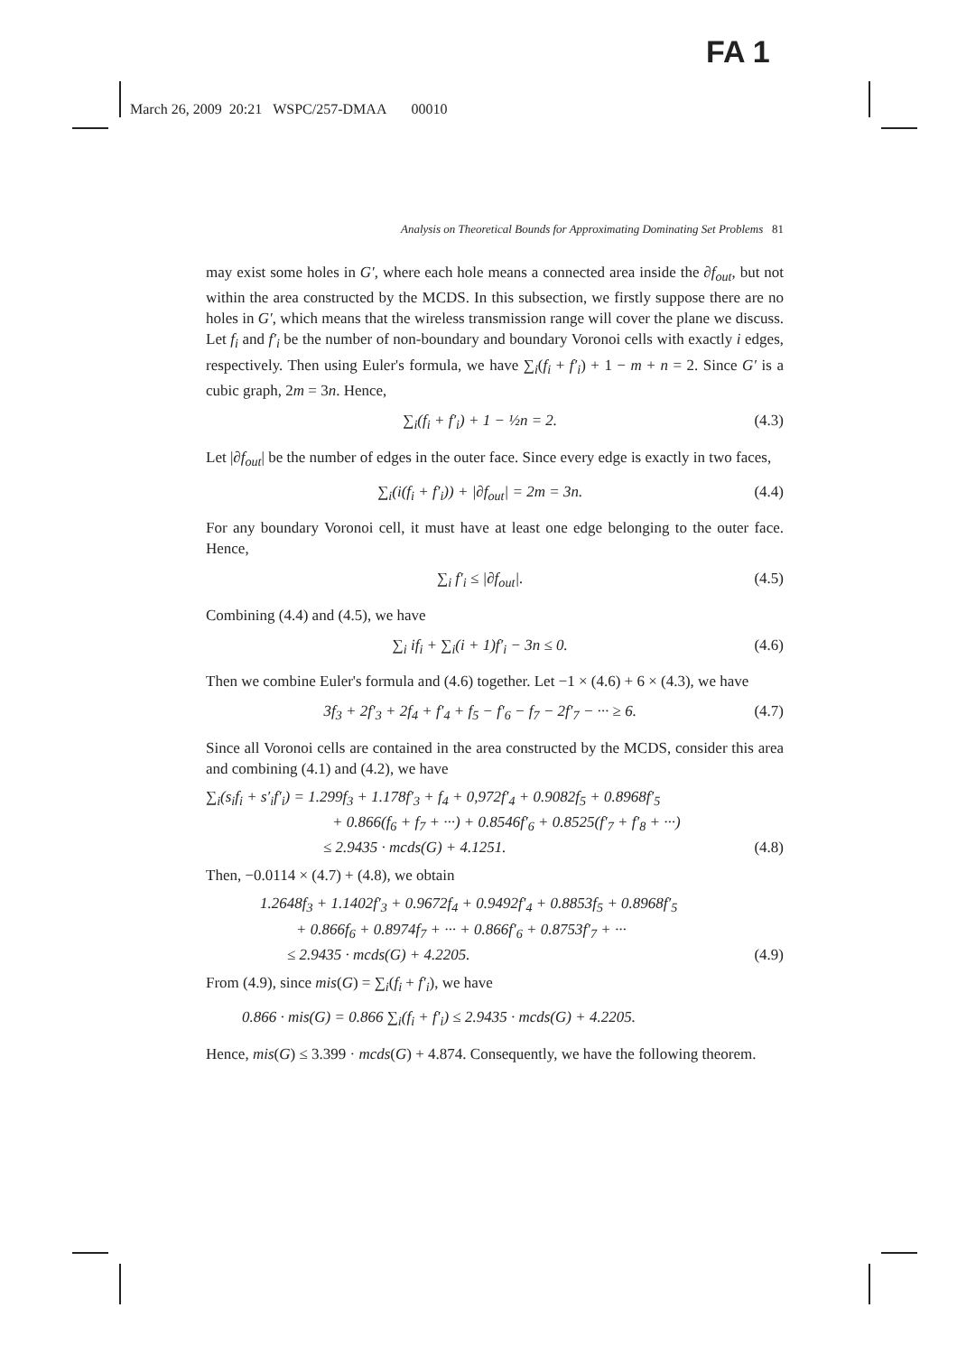FA 1
March 26, 2009 20:21 WSPC/257-DMAA 00010
Analysis on Theoretical Bounds for Approximating Dominating Set Problems 81
may exist some holes in G′, where each hole means a connected area inside the ∂f<sub>out</sub>, but not within the area constructed by the MCDS. In this subsection, we firstly suppose there are no holes in G′, which means that the wireless transmission range will cover the plane we discuss. Let f<sub>i</sub> and f′<sub>i</sub> be the number of non-boundary and boundary Voronoi cells with exactly i edges, respectively. Then using Euler's formula, we have ∑<sub>i</sub>(f<sub>i</sub> + f′<sub>i</sub>) + 1 − m + n = 2. Since G′ is a cubic graph, 2m = 3n. Hence,
∑<sub>i</sub>(f<sub>i</sub> + f′<sub>i</sub>) + 1 − ½n = 2. (4.3)
Let |∂f<sub>out</sub>| be the number of edges in the outer face. Since every edge is exactly in two faces,
∑<sub>i</sub>(i(f<sub>i</sub> + f′<sub>i</sub>)) + |∂f<sub>out</sub>| = 2m = 3n. (4.4)
For any boundary Voronoi cell, it must have at least one edge belonging to the outer face. Hence,
∑<sub>i</sub> f′<sub>i</sub> ≤ |∂f<sub>out</sub>|. (4.5)
Combining (4.4) and (4.5), we have
∑<sub>i</sub> if<sub>i</sub> + ∑<sub>i</sub>(i + 1)f′<sub>i</sub> − 3n ≤ 0. (4.6)
Then we combine Euler's formula and (4.6) together. Let −1 × (4.6) + 6 × (4.3), we have
3f<sub>3</sub> + 2f′<sub>3</sub> + 2f<sub>4</sub> + f′<sub>4</sub> + f<sub>5</sub> − f′<sub>6</sub> − f<sub>7</sub> − 2f′<sub>7</sub> − ··· ≥ 6. (4.7)
Since all Voronoi cells are contained in the area constructed by the MCDS, consider this area and combining (4.1) and (4.2), we have
∑<sub>i</sub>(s<sub>i</sub>f<sub>i</sub> + s′<sub>i</sub>f′<sub>i</sub>) = 1.299f<sub>3</sub> + 1.178f′<sub>3</sub> + f<sub>4</sub> + 0,972f′<sub>4</sub> + 0.9082f<sub>5</sub> + 0.8968f′<sub>5</sub>
+ 0.866(f<sub>6</sub> + f<sub>7</sub> + ···) + 0.8546f′<sub>6</sub> + 0.8525(f′<sub>7</sub> + f′<sub>8</sub> + ···)
≤ 2.9435 · mcds(G) + 4.1251. (4.8)
Then, −0.0114 × (4.7) + (4.8), we obtain
1.2648f<sub>3</sub> + 1.1402f′<sub>3</sub> + 0.9672f<sub>4</sub> + 0.9492f′<sub>4</sub> + 0.8853f<sub>5</sub> + 0.8968f′<sub>5</sub>
+ 0.866f<sub>6</sub> + 0.8974f<sub>7</sub> + ··· + 0.866f′<sub>6</sub> + 0.8753f′<sub>7</sub> + ···
≤ 2.9435 · mcds(G) + 4.2205. (4.9)
From (4.9), since mis(G) = ∑<sub>i</sub>(f<sub>i</sub> + f′<sub>i</sub>), we have
0.866 · mis(G) = 0.866 ∑<sub>i</sub>(f<sub>i</sub> + f′<sub>i</sub>) ≤ 2.9435 · mcds(G) + 4.2205.
Hence, mis(G) ≤ 3.399 · mcds(G) + 4.874. Consequently, we have the following theorem.